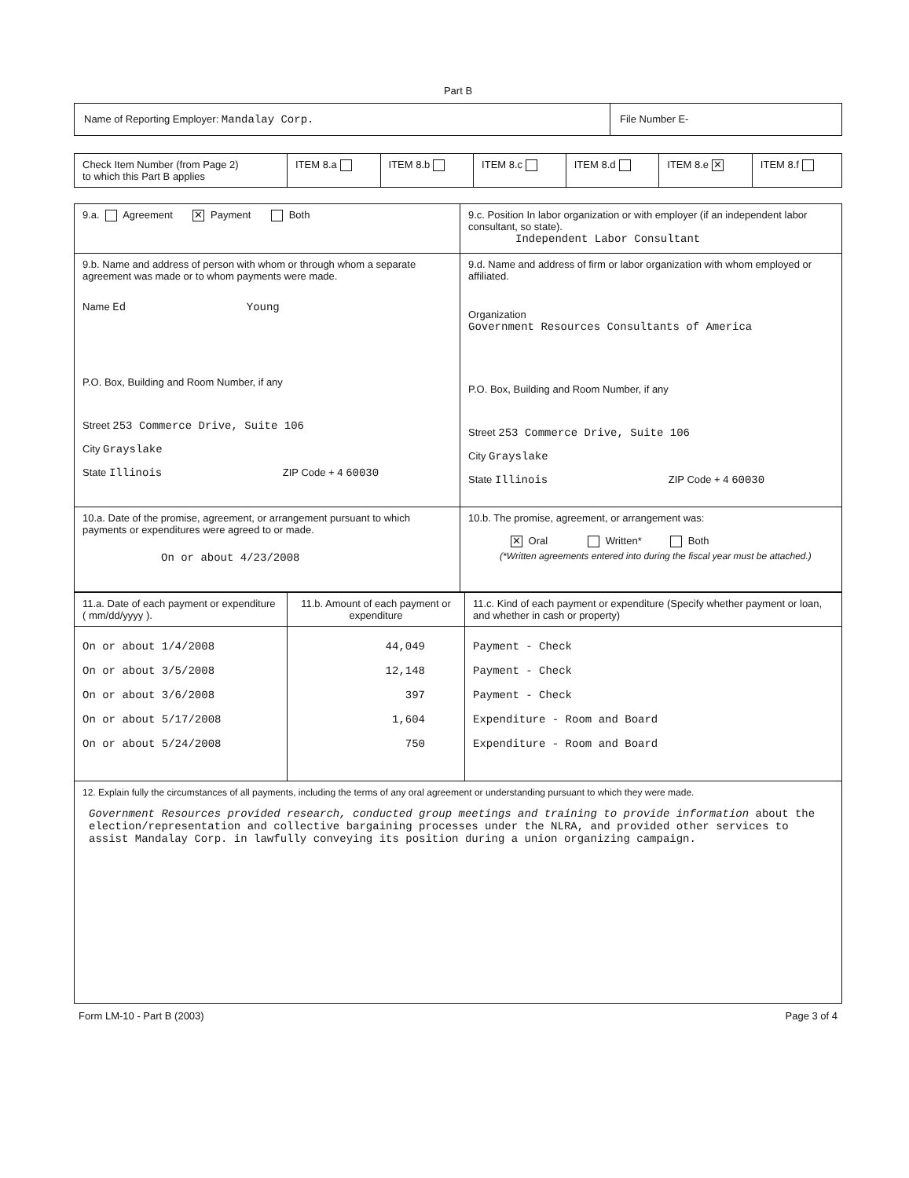Part B
| Name of Reporting Employer: Mandalay Corp. | File Number E- |
| Check Item Number (from Page 2) to which this Part B applies | ITEM 8.a | ITEM 8.b | ITEM 8.c | ITEM 8.d | ITEM 8.e ✕ | ITEM 8.f |
| 9.a. Agreement ✕ Payment Both | 9.c. Position In labor organization or with employer (if an independent labor consultant, so state). Independent Labor Consultant |
| 9.b. Name and address of person with whom or through whom a separate agreement was made or to whom payments were made. Name Ed Young P.O. Box, Building and Room Number, if any Street 253 Commerce Drive, Suite 106 City Grayslake State Illinois ZIP Code + 4 60030 | 9.d. Name and address of firm or labor organization with whom employed or affiliated. Organization Government Resources Consultants of America P.O. Box, Building and Room Number, if any Street 253 Commerce Drive, Suite 106 City Grayslake State Illinois ZIP Code + 4 60030 |
| 10.a. Date of the promise, agreement, or arrangement pursuant to which payments or expenditures were agreed to or made. On or about 4/23/2008 | 10.b. The promise, agreement, or arrangement was: ✕ Oral Written* Both (*Written agreements entered into during the fiscal year must be attached.) |
| 11.a. Date of each payment or expenditure ( mm/dd/yyyy ). | 11.b. Amount of each payment or expenditure | 11.c. Kind of each payment or expenditure (Specify whether payment or loan, and whether in cash or property) |
| On or about 1/4/2008 On or about 3/5/2008 On or about 3/6/2008 On or about 5/17/2008 On or about 5/24/2008 | 44,049 12,148 397 1,604 750 | Payment - Check Payment - Check Payment - Check Expenditure - Room and Board Expenditure - Room and Board |
| 12. Explain fully the circumstances of all payments, including the terms of any oral agreement or understanding pursuant to which they were made. Government Resources provided research, conducted group meetings and training to provide information about the election/representation and collective bargaining processes under the NLRA, and provided other services to assist Mandalay Corp. in lawfully conveying its position during a union organizing campaign. | | |
Form LM-10 - Part B (2003) Page 3 of 4